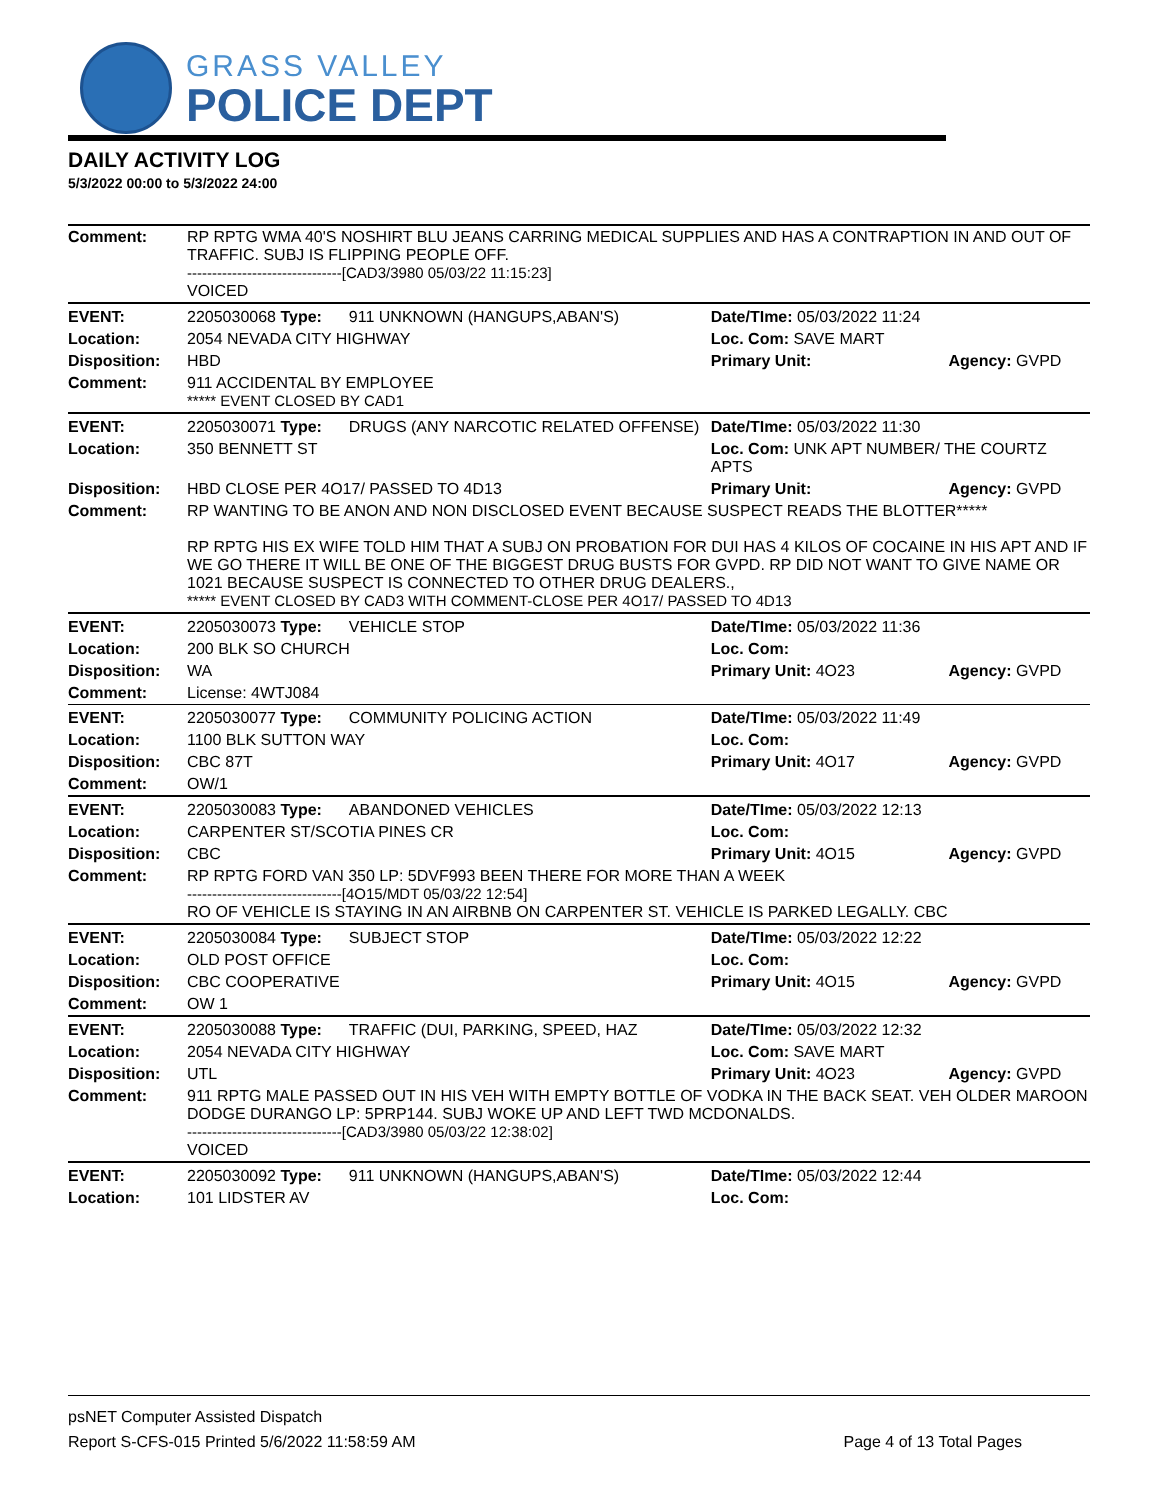GRASS VALLEY
POLICE DEPT
DAILY ACTIVITY LOG
5/3/2022 00:00 to 5/3/2022 24:00
| Comment: | RP RPTG WMA 40'S NOSHIRT BLU JEANS CARRING MEDICAL SUPPLIES AND HAS A CONTRAPTION IN AND OUT OF TRAFFIC. SUBJ IS FLIPPING PEOPLE OFF. -------------------------------[CAD3/3980 05/03/22 11:15:23] VOICED | | | |
| EVENT: | 2205030068 Type: | 911 UNKNOWN (HANGUPS,ABAN'S) | Date/TIme: 05/03/2022 11:24 | |
| Location: | 2054 NEVADA CITY HIGHWAY | | Loc. Com: SAVE MART | |
| Disposition: | HBD | | Primary Unit: | Agency: GVPD |
| Comment: | 911 ACCIDENTAL BY EMPLOYEE ***** EVENT CLOSED BY CAD1 | | | |
| EVENT: | 2205030071 Type: | DRUGS (ANY NARCOTIC RELATED OFFENSE) | Date/TIme: 05/03/2022 11:30 | |
| Location: | 350 BENNETT ST | | Loc. Com: UNK APT NUMBER/ THE COURTZ APTS | |
| Disposition: | HBD CLOSE PER 4O17/ PASSED TO 4D13 | | Primary Unit: | Agency: GVPD |
| Comment: | RP WANTING TO BE ANON AND NON DISCLOSED EVENT BECAUSE SUSPECT READS THE BLOTTER***** RP RPTG HIS EX WIFE TOLD HIM THAT A SUBJ ON PROBATION FOR DUI HAS 4 KILOS OF COCAINE IN HIS APT AND IF WE GO THERE IT WILL BE ONE OF THE BIGGEST DRUG BUSTS FOR GVPD. RP DID NOT WANT TO GIVE NAME OR 1021 BECAUSE SUSPECT IS CONNECTED TO OTHER DRUG DEALERS., ***** EVENT CLOSED BY CAD3 WITH COMMENT-CLOSE PER 4O17/ PASSED TO 4D13 | | | |
| EVENT: | 2205030073 Type: | VEHICLE STOP | Date/TIme: 05/03/2022 11:36 | |
| Location: | 200 BLK SO CHURCH | | Loc. Com: | |
| Disposition: | WA | | Primary Unit: 4O23 | Agency: GVPD |
| Comment: | License: 4WTJ084 | | | |
| EVENT: | 2205030077 Type: | COMMUNITY POLICING ACTION | Date/TIme: 05/03/2022 11:49 | |
| Location: | 1100 BLK SUTTON WAY | | Loc. Com: | |
| Disposition: | CBC 87T | | Primary Unit: 4O17 | Agency: GVPD |
| Comment: | OW/1 | | | |
| EVENT: | 2205030083 Type: | ABANDONED VEHICLES | Date/TIme: 05/03/2022 12:13 | |
| Location: | CARPENTER ST/SCOTIA PINES CR | | Loc. Com: | |
| Disposition: | CBC | | Primary Unit: 4O15 | Agency: GVPD |
| Comment: | RP RPTG FORD VAN 350 LP: 5DVF993 BEEN THERE FOR MORE THAN A WEEK -------------------------------[4O15/MDT 05/03/22 12:54] RO OF VEHICLE IS STAYING IN AN AIRBNB ON CARPENTER ST. VEHICLE IS PARKED LEGALLY. CBC | | | |
| EVENT: | 2205030084 Type: | SUBJECT STOP | Date/TIme: 05/03/2022 12:22 | |
| Location: | OLD POST OFFICE | | Loc. Com: | |
| Disposition: | CBC COOPERATIVE | | Primary Unit: 4O15 | Agency: GVPD |
| Comment: | OW 1 | | | |
| EVENT: | 2205030088 Type: | TRAFFIC (DUI, PARKING, SPEED, HAZ | Date/TIme: 05/03/2022 12:32 | |
| Location: | 2054 NEVADA CITY HIGHWAY | | Loc. Com: SAVE MART | |
| Disposition: | UTL | | Primary Unit: 4O23 | Agency: GVPD |
| Comment: | 911 RPTG MALE PASSED OUT IN HIS VEH WITH EMPTY BOTTLE OF VODKA IN THE BACK SEAT. VEH OLDER MAROON DODGE DURANGO LP: 5PRP144. SUBJ WOKE UP AND LEFT TWD MCDONALDS. -------------------------------[CAD3/3980 05/03/22 12:38:02] VOICED | | | |
| EVENT: | 2205030092 Type: | 911 UNKNOWN (HANGUPS,ABAN'S) | Date/TIme: 05/03/2022 12:44 | |
| Location: | 101 LIDSTER AV | | Loc. Com: | |
psNET Computer Assisted Dispatch
Report S-CFS-015 Printed 5/6/2022 11:58:59 AM Page 4 of 13 Total Pages